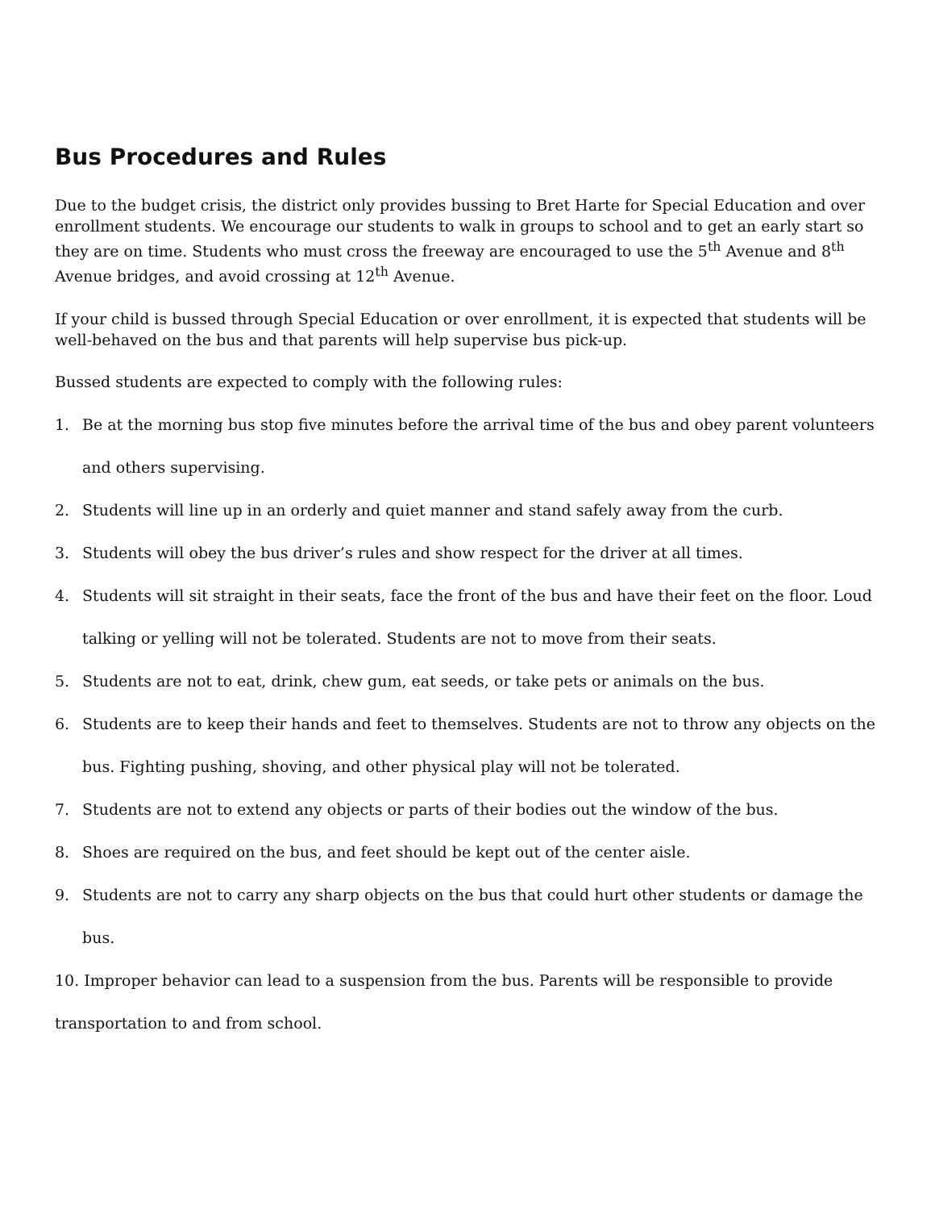Bus Procedures and Rules
Due to the budget crisis, the district only provides bussing to Bret Harte for Special Education and over enrollment students. We encourage our students to walk in groups to school and to get an early start so they are on time. Students who must cross the freeway are encouraged to use the 5<sup>th</sup> Avenue and 8<sup>th</sup> Avenue bridges, and avoid crossing at 12<sup>th</sup> Avenue.
If your child is bussed through Special Education or over enrollment, it is expected that students will be well-behaved on the bus and that parents will help supervise bus pick-up.
Bussed students are expected to comply with the following rules:
1. Be at the morning bus stop five minutes before the arrival time of the bus and obey parent volunteers and others supervising.
2. Students will line up in an orderly and quiet manner and stand safely away from the curb.
3. Students will obey the bus driver’s rules and show respect for the driver at all times.
4. Students will sit straight in their seats, face the front of the bus and have their feet on the floor. Loud talking or yelling will not be tolerated. Students are not to move from their seats.
5. Students are not to eat, drink, chew gum, eat seeds, or take pets or animals on the bus.
6. Students are to keep their hands and feet to themselves. Students are not to throw any objects on the bus. Fighting pushing, shoving, and other physical play will not be tolerated.
7. Students are not to extend any objects or parts of their bodies out the window of the bus.
8. Shoes are required on the bus, and feet should be kept out of the center aisle.
9. Students are not to carry any sharp objects on the bus that could hurt other students or damage the bus.
10. Improper behavior can lead to a suspension from the bus. Parents will be responsible to provide transportation to and from school.